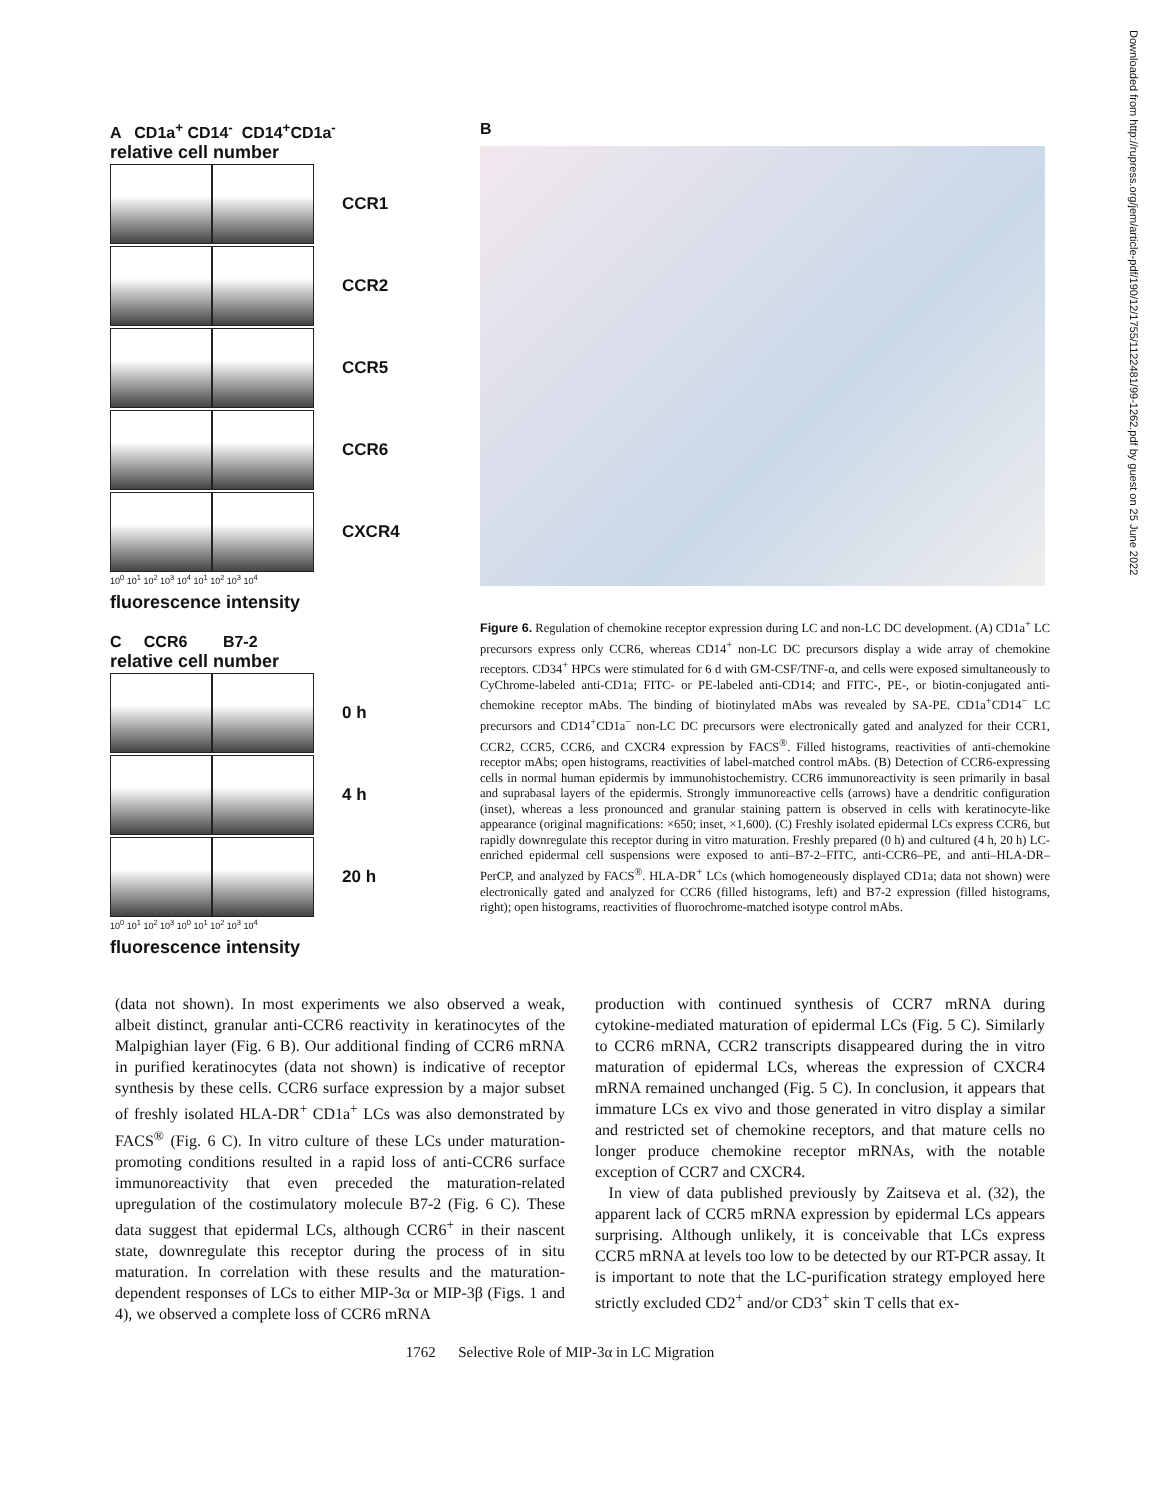Downloaded from http://rupress.org/jem/article-pdf/190/12/1755/1122481/99-1262.pdf by guest on 25 June 2022
A CD1a<sup>+</sup> CD14<sup>-</sup> CD14<sup>+</sup>CD1a<sup>-</sup>
relative cell number
CCR1
CCR2
CCR5
CCR6
CXCR4
10<sup>0</sup> 10<sup>1</sup> 10<sup>2</sup> 10<sup>3</sup> 10<sup>4</sup> 10<sup>1</sup> 10<sup>2</sup> 10<sup>3</sup> 10<sup>4</sup>
fluorescence intensity
C CCR6 B7-2
relative cell number
0 h
4 h
20 h
10<sup>0</sup> 10<sup>1</sup> 10<sup>2</sup> 10<sup>3</sup> 10<sup>0</sup> 10<sup>1</sup> 10<sup>2</sup> 10<sup>3</sup> 10<sup>4</sup>
fluorescence intensity
B
Figure 6. Regulation of chemokine receptor expression during LC and non-LC DC development. (A) CD1a<sup>+</sup> LC precursors express only CCR6, whereas CD14<sup>+</sup> non-LC DC precursors display a wide array of chemokine receptors. CD34<sup>+</sup> HPCs were stimulated for 6 d with GM-CSF/TNF-α, and cells were exposed simultaneously to CyChrome-labeled anti-CD1a; FITC- or PE-labeled anti-CD14; and FITC-, PE-, or biotin-conjugated anti-chemokine receptor mAbs. The binding of biotinylated mAbs was revealed by SA-PE. CD1a<sup>+</sup>CD14<sup>−</sup> LC precursors and CD14<sup>+</sup>CD1a<sup>−</sup> non-LC DC precursors were electronically gated and analyzed for their CCR1, CCR2, CCR5, CCR6, and CXCR4 expression by FACS<sup>®</sup>. Filled histograms, reactivities of anti-chemokine receptor mAbs; open histograms, reactivities of label-matched control mAbs. (B) Detection of CCR6-expressing cells in normal human epidermis by immunohistochemistry. CCR6 immunoreactivity is seen primarily in basal and suprabasal layers of the epidermis. Strongly immunoreactive cells (arrows) have a dendritic configuration (inset), whereas a less pronounced and granular staining pattern is observed in cells with keratinocyte-like appearance (original magnifications: ×650; inset, ×1,600). (C) Freshly isolated epidermal LCs express CCR6, but rapidly downregulate this receptor during in vitro maturation. Freshly prepared (0 h) and cultured (4 h, 20 h) LC-enriched epidermal cell suspensions were exposed to anti–B7-2–FITC, anti-CCR6–PE, and anti–HLA-DR–PerCP, and analyzed by FACS<sup>®</sup>. HLA-DR<sup>+</sup> LCs (which homogeneously displayed CD1a; data not shown) were electronically gated and analyzed for CCR6 (filled histograms, left) and B7-2 expression (filled histograms, right); open histograms, reactivities of fluorochrome-matched isotype control mAbs.
(data not shown). In most experiments we also observed a weak, albeit distinct, granular anti-CCR6 reactivity in keratinocytes of the Malpighian layer (Fig. 6 B). Our additional finding of CCR6 mRNA in purified keratinocytes (data not shown) is indicative of receptor synthesis by these cells. CCR6 surface expression by a major subset of freshly isolated HLA-DR<sup>+</sup> CD1a<sup>+</sup> LCs was also demonstrated by FACS<sup>®</sup> (Fig. 6 C). In vitro culture of these LCs under maturation-promoting conditions resulted in a rapid loss of anti-CCR6 surface immunoreactivity that even preceded the maturation-related upregulation of the costimulatory molecule B7-2 (Fig. 6 C). These data suggest that epidermal LCs, although CCR6<sup>+</sup> in their nascent state, downregulate this receptor during the process of in situ maturation. In correlation with these results and the maturation-dependent responses of LCs to either MIP-3α or MIP-3β (Figs. 1 and 4), we observed a complete loss of CCR6 mRNA
production with continued synthesis of CCR7 mRNA during cytokine-mediated maturation of epidermal LCs (Fig. 5 C). Similarly to CCR6 mRNA, CCR2 transcripts disappeared during the in vitro maturation of epidermal LCs, whereas the expression of CXCR4 mRNA remained unchanged (Fig. 5 C). In conclusion, it appears that immature LCs ex vivo and those generated in vitro display a similar and restricted set of chemokine receptors, and that mature cells no longer produce chemokine receptor mRNAs, with the notable exception of CCR7 and CXCR4.
In view of data published previously by Zaitseva et al. (32), the apparent lack of CCR5 mRNA expression by epidermal LCs appears surprising. Although unlikely, it is conceivable that LCs express CCR5 mRNA at levels too low to be detected by our RT-PCR assay. It is important to note that the LC-purification strategy employed here strictly excluded CD2<sup>+</sup> and/or CD3<sup>+</sup> skin T cells that ex-
1762 Selective Role of MIP-3α in LC Migration